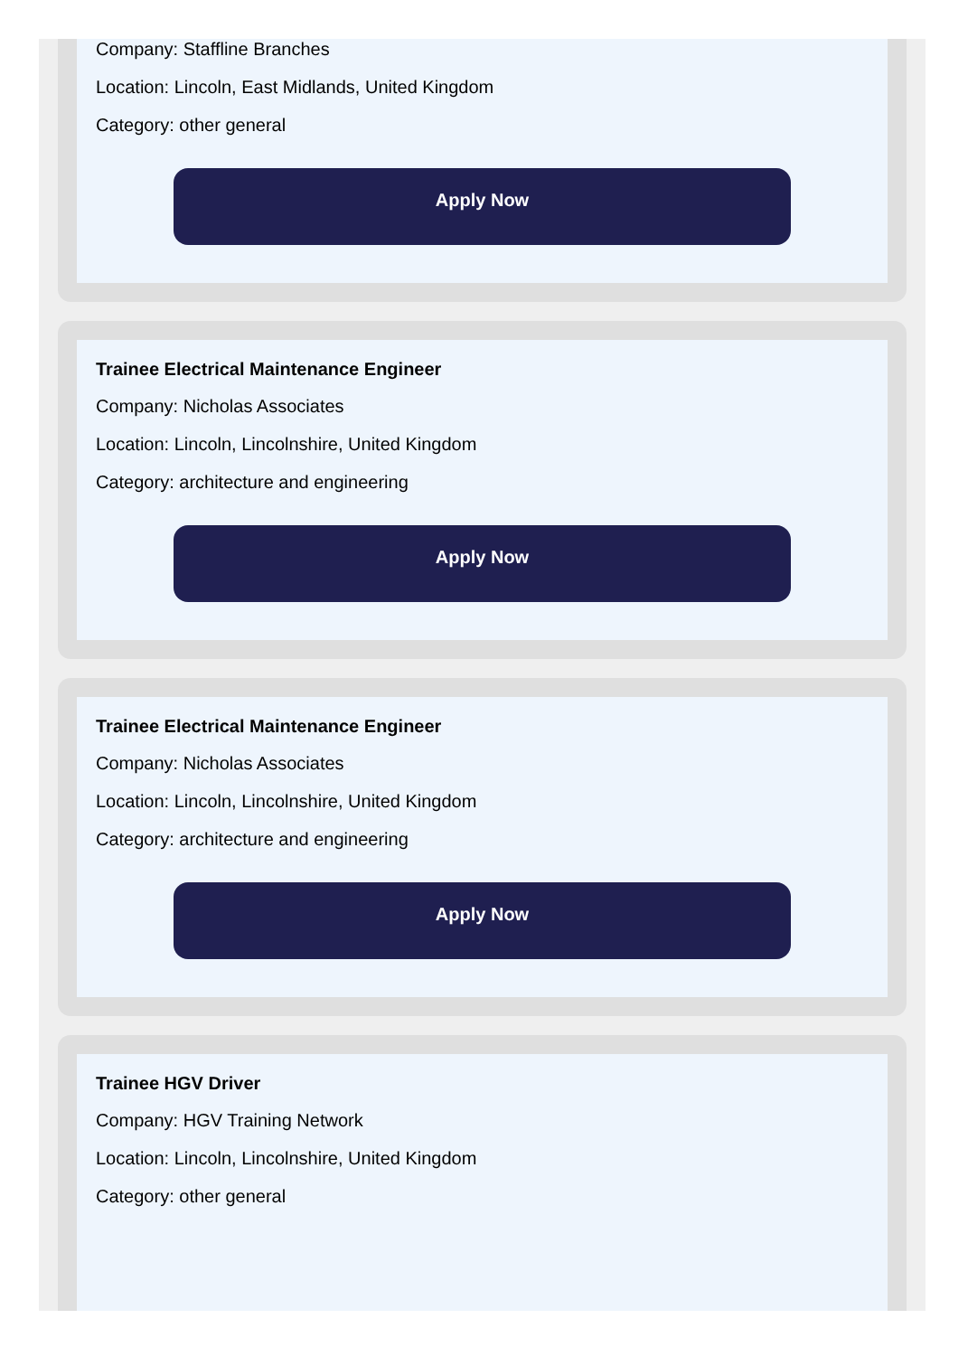Company: Staffline Branches
Location: Lincoln, East Midlands, United Kingdom
Category: other general
Apply Now
Trainee Electrical Maintenance Engineer
Company: Nicholas Associates
Location: Lincoln, Lincolnshire, United Kingdom
Category: architecture and engineering
Apply Now
Trainee Electrical Maintenance Engineer
Company: Nicholas Associates
Location: Lincoln, Lincolnshire, United Kingdom
Category: architecture and engineering
Apply Now
Trainee HGV Driver
Company: HGV Training Network
Location: Lincoln, Lincolnshire, United Kingdom
Category: other general